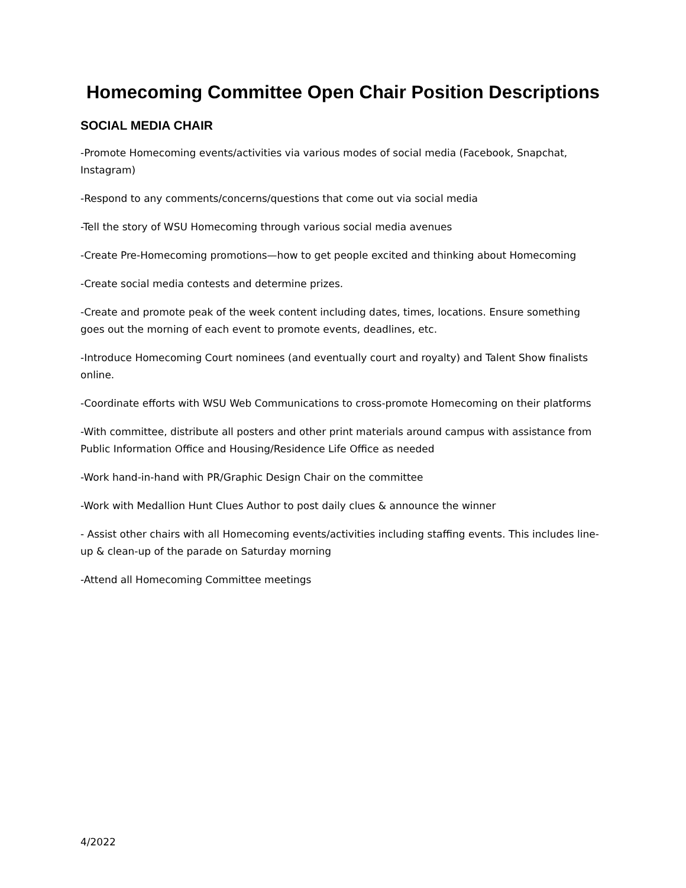Homecoming Committee Open Chair Position Descriptions
SOCIAL MEDIA CHAIR
-Promote Homecoming events/activities via various modes of social media (Facebook, Snapchat, Instagram)
-Respond to any comments/concerns/questions that come out via social media
-Tell the story of WSU Homecoming through various social media avenues
-Create Pre-Homecoming promotions—how to get people excited and thinking about Homecoming
-Create social media contests and determine prizes.
-Create and promote peak of the week content including dates, times, locations. Ensure something goes out the morning of each event to promote events, deadlines, etc.
-Introduce Homecoming Court nominees (and eventually court and royalty) and Talent Show finalists online.
-Coordinate efforts with WSU Web Communications to cross-promote Homecoming on their platforms
-With committee, distribute all posters and other print materials around campus with assistance from Public Information Office and Housing/Residence Life Office as needed
-Work hand-in-hand with PR/Graphic Design Chair on the committee
-Work with Medallion Hunt Clues Author to post daily clues & announce the winner
- Assist other chairs with all Homecoming events/activities including staffing events. This includes line-up & clean-up of the parade on Saturday morning
-Attend all Homecoming Committee meetings
4/2022